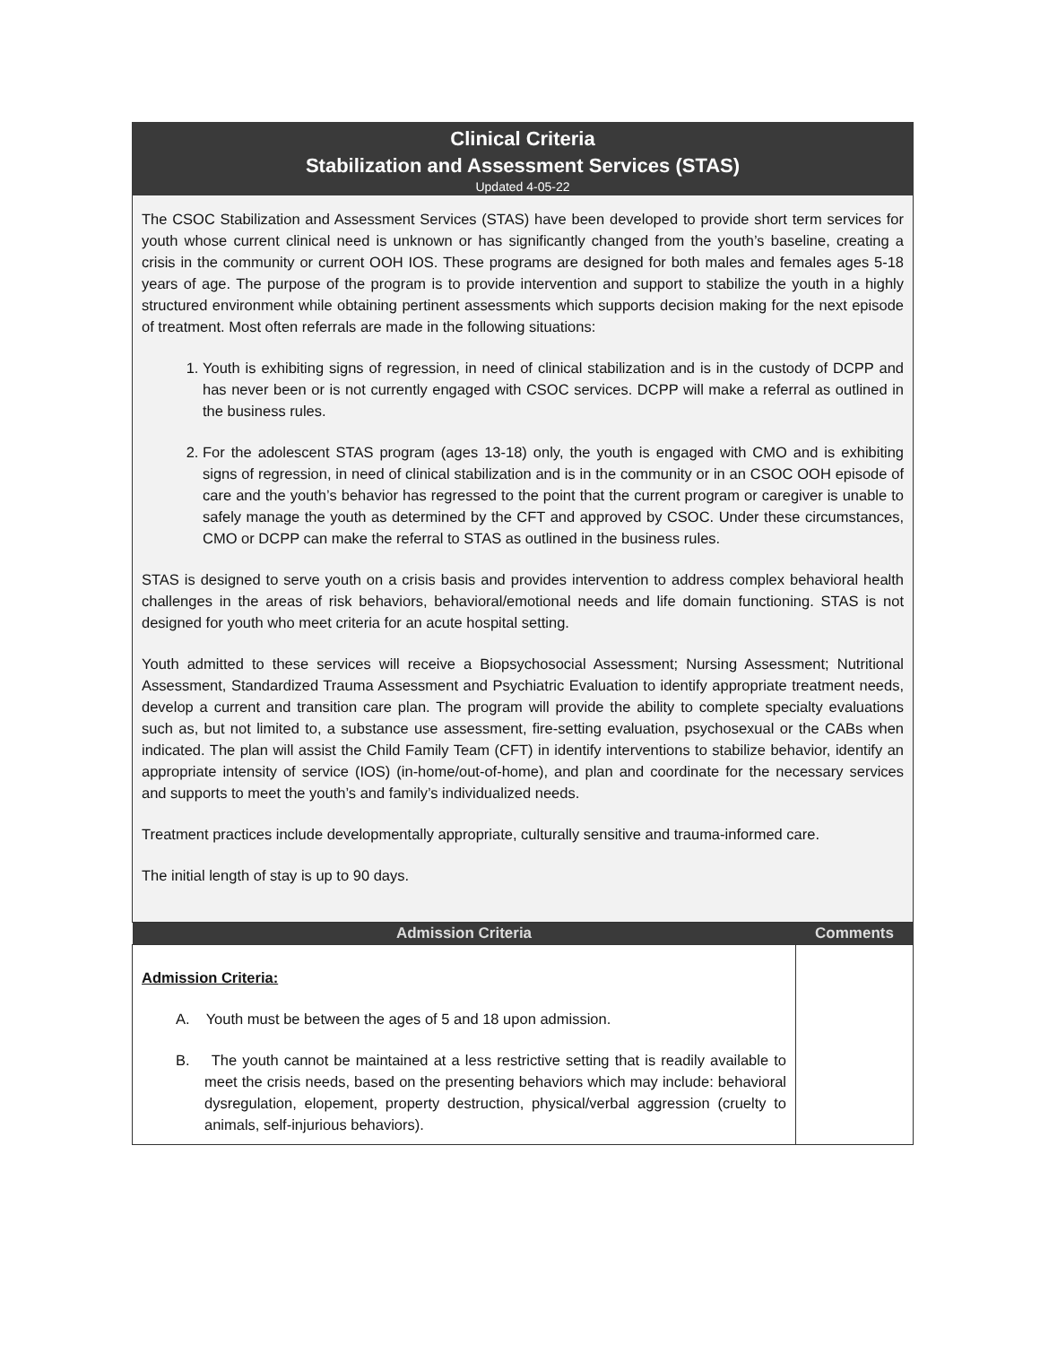Clinical Criteria
Stabilization and Assessment Services (STAS)
Updated 4-05-22
The CSOC Stabilization and Assessment Services (STAS) have been developed to provide short term services for youth whose current clinical need is unknown or has significantly changed from the youth’s baseline, creating a crisis in the community or current OOH IOS. These programs are designed for both males and females ages 5-18 years of age. The purpose of the program is to provide intervention and support to stabilize the youth in a highly structured environment while obtaining pertinent assessments which supports decision making for the next episode of treatment. Most often referrals are made in the following situations:
1. Youth is exhibiting signs of regression, in need of clinical stabilization and is in the custody of DCPP and has never been or is not currently engaged with CSOC services. DCPP will make a referral as outlined in the business rules.
2. For the adolescent STAS program (ages 13-18) only, the youth is engaged with CMO and is exhibiting signs of regression, in need of clinical stabilization and is in the community or in an CSOC OOH episode of care and the youth’s behavior has regressed to the point that the current program or caregiver is unable to safely manage the youth as determined by the CFT and approved by CSOC. Under these circumstances, CMO or DCPP can make the referral to STAS as outlined in the business rules.
STAS is designed to serve youth on a crisis basis and provides intervention to address complex behavioral health challenges in the areas of risk behaviors, behavioral/emotional needs and life domain functioning. STAS is not designed for youth who meet criteria for an acute hospital setting.
Youth admitted to these services will receive a Biopsychosocial Assessment; Nursing Assessment; Nutritional Assessment, Standardized Trauma Assessment and Psychiatric Evaluation to identify appropriate treatment needs, develop a current and transition care plan. The program will provide the ability to complete specialty evaluations such as, but not limited to, a substance use assessment, fire-setting evaluation, psychosexual or the CABs when indicated. The plan will assist the Child Family Team (CFT) in identify interventions to stabilize behavior, identify an appropriate intensity of service (IOS) (in-home/out-of-home), and plan and coordinate for the necessary services and supports to meet the youth’s and family’s individualized needs.
Treatment practices include developmentally appropriate, culturally sensitive and trauma-informed care.
The initial length of stay is up to 90 days.
| Admission Criteria | Comments |
| --- | --- |
| Admission Criteria: A. Youth must be between the ages of 5 and 18 upon admission. B. The youth cannot be maintained at a less restrictive setting that is readily available to meet the crisis needs, based on the presenting behaviors which may include: behavioral dysregulation, elopement, property destruction, physical/verbal aggression (cruelty to animals, self-injurious behaviors). | |